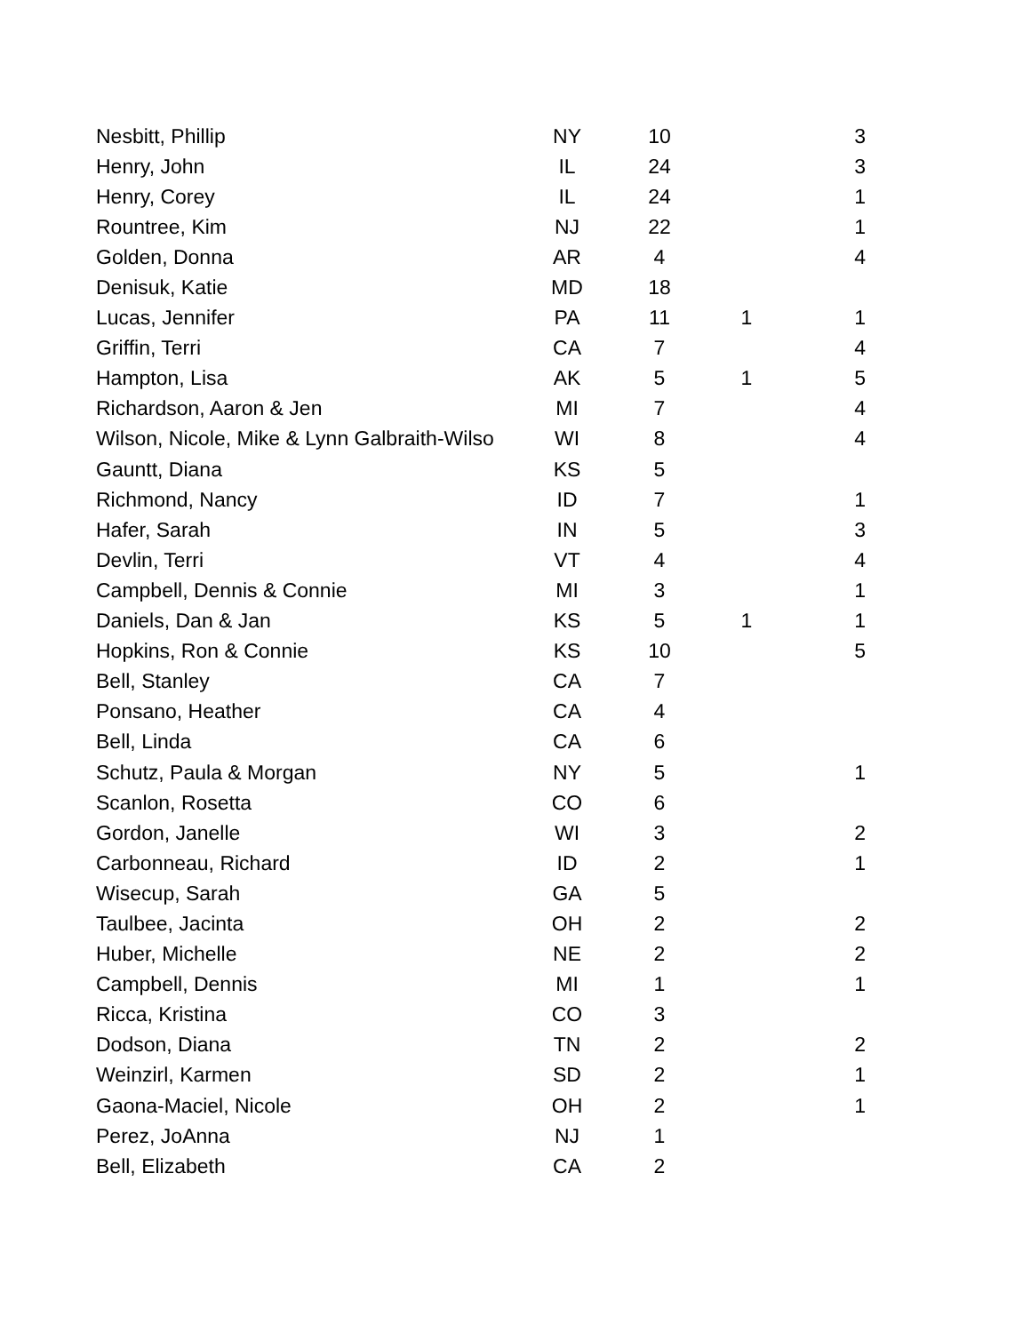| Nesbitt, Phillip | NY | 10 | | 3 |
| Henry, John | IL | 24 | | 3 |
| Henry, Corey | IL | 24 | | 1 |
| Rountree, Kim | NJ | 22 | | 1 |
| Golden, Donna | AR | 4 | | 4 |
| Denisuk, Katie | MD | 18 | | |
| Lucas, Jennifer | PA | 11 | 1 | 1 |
| Griffin, Terri | CA | 7 | | 4 |
| Hampton, Lisa | AK | 5 | 1 | 5 |
| Richardson, Aaron & Jen | MI | 7 | | 4 |
| Wilson, Nicole, Mike & Lynn Galbraith-Wilso | WI | 8 | | 4 |
| Gauntt, Diana | KS | 5 | | |
| Richmond, Nancy | ID | 7 | | 1 |
| Hafer, Sarah | IN | 5 | | 3 |
| Devlin, Terri | VT | 4 | | 4 |
| Campbell, Dennis & Connie | MI | 3 | | 1 |
| Daniels, Dan & Jan | KS | 5 | 1 | 1 |
| Hopkins, Ron & Connie | KS | 10 | | 5 |
| Bell, Stanley | CA | 7 | | |
| Ponsano, Heather | CA | 4 | | |
| Bell, Linda | CA | 6 | | |
| Schutz, Paula & Morgan | NY | 5 | | 1 |
| Scanlon, Rosetta | CO | 6 | | |
| Gordon, Janelle | WI | 3 | | 2 |
| Carbonneau, Richard | ID | 2 | | 1 |
| Wisecup, Sarah | GA | 5 | | |
| Taulbee, Jacinta | OH | 2 | | 2 |
| Huber, Michelle | NE | 2 | | 2 |
| Campbell, Dennis | MI | 1 | | 1 |
| Ricca, Kristina | CO | 3 | | |
| Dodson, Diana | TN | 2 | | 2 |
| Weinzirl, Karmen | SD | 2 | | 1 |
| Gaona-Maciel, Nicole | OH | 2 | | 1 |
| Perez, JoAnna | NJ | 1 | | |
| Bell, Elizabeth | CA | 2 | | |